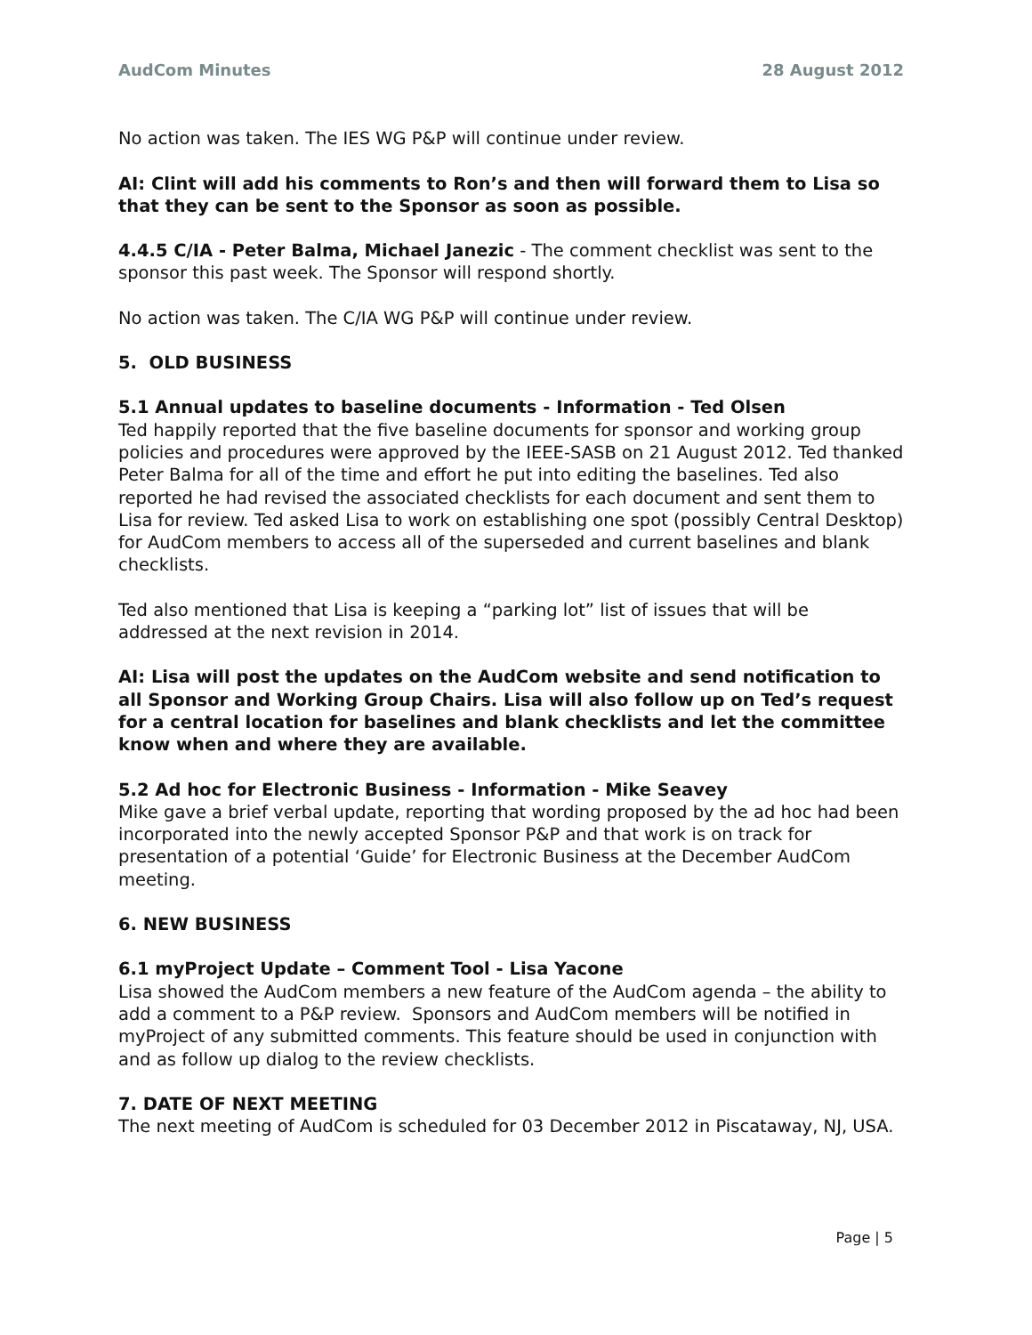AudCom Minutes 28 August 2012
No action was taken. The IES WG P&P will continue under review.
AI: Clint will add his comments to Ron’s and then will forward them to Lisa so that they can be sent to the Sponsor as soon as possible.
4.4.5 C/IA - Peter Balma, Michael Janezic - The comment checklist was sent to the sponsor this past week. The Sponsor will respond shortly.
No action was taken. The C/IA WG P&P will continue under review.
5. OLD BUSINESS
5.1 Annual updates to baseline documents - Information - Ted Olsen
Ted happily reported that the five baseline documents for sponsor and working group policies and procedures were approved by the IEEE-SASB on 21 August 2012. Ted thanked Peter Balma for all of the time and effort he put into editing the baselines. Ted also reported he had revised the associated checklists for each document and sent them to Lisa for review. Ted asked Lisa to work on establishing one spot (possibly Central Desktop) for AudCom members to access all of the superseded and current baselines and blank checklists.
Ted also mentioned that Lisa is keeping a “parking lot” list of issues that will be addressed at the next revision in 2014.
AI: Lisa will post the updates on the AudCom website and send notification to all Sponsor and Working Group Chairs. Lisa will also follow up on Ted’s request for a central location for baselines and blank checklists and let the committee know when and where they are available.
5.2 Ad hoc for Electronic Business - Information - Mike Seavey
Mike gave a brief verbal update, reporting that wording proposed by the ad hoc had been incorporated into the newly accepted Sponsor P&P and that work is on track for presentation of a potential ‘Guide’ for Electronic Business at the December AudCom meeting.
6. NEW BUSINESS
6.1 myProject Update – Comment Tool - Lisa Yacone
Lisa showed the AudCom members a new feature of the AudCom agenda – the ability to add a comment to a P&P review. Sponsors and AudCom members will be notified in myProject of any submitted comments. This feature should be used in conjunction with and as follow up dialog to the review checklists.
7. DATE OF NEXT MEETING
The next meeting of AudCom is scheduled for 03 December 2012 in Piscataway, NJ, USA.
Page | 5